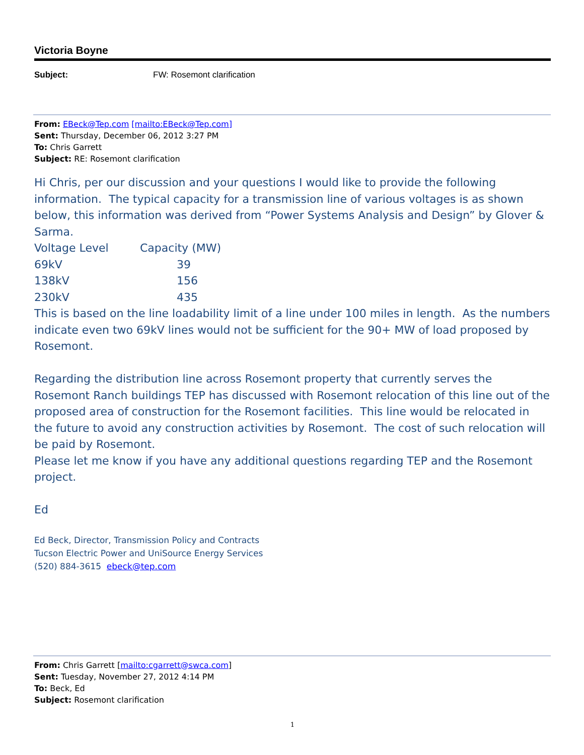Victoria Boyne
Subject: FW: Rosemont clarification
From: EBeck@Tep.com [mailto:EBeck@Tep.com]
Sent: Thursday, December 06, 2012 3:27 PM
To: Chris Garrett
Subject: RE: Rosemont clarification
Hi Chris, per our discussion and your questions I would like to provide the following information. The typical capacity for a transmission line of various voltages is as shown below, this information was derived from “Power Systems Analysis and Design” by Glover & Sarma.
| Voltage Level | Capacity (MW) |
| 69kV | 39 |
| 138kV | 156 |
| 230kV | 435 |
This is based on the line loadability limit of a line under 100 miles in length. As the numbers indicate even two 69kV lines would not be sufficient for the 90+ MW of load proposed by Rosemont.
Regarding the distribution line across Rosemont property that currently serves the Rosemont Ranch buildings TEP has discussed with Rosemont relocation of this line out of the proposed area of construction for the Rosemont facilities. This line would be relocated in the future to avoid any construction activities by Rosemont. The cost of such relocation will be paid by Rosemont.
Please let me know if you have any additional questions regarding TEP and the Rosemont project.
Ed
Ed Beck, Director, Transmission Policy and Contracts
Tucson Electric Power and UniSource Energy Services
(520) 884-3615 ebeck@tep.com
From: Chris Garrett [mailto:cgarrett@swca.com]
Sent: Tuesday, November 27, 2012 4:14 PM
To: Beck, Ed
Subject: Rosemont clarification
1